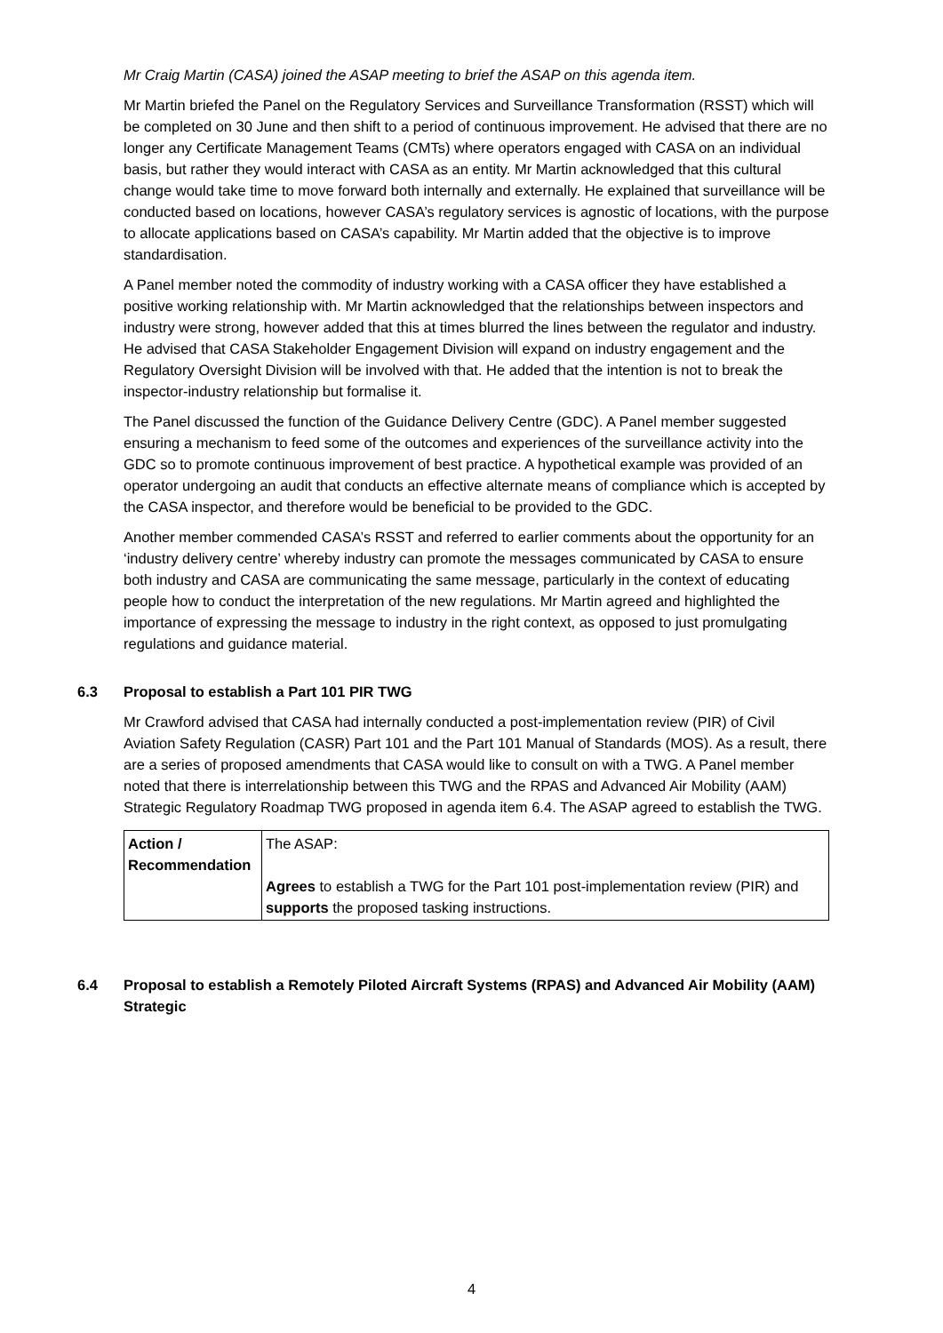Mr Craig Martin (CASA) joined the ASAP meeting to brief the ASAP on this agenda item.
Mr Martin briefed the Panel on the Regulatory Services and Surveillance Transformation (RSST) which will be completed on 30 June and then shift to a period of continuous improvement. He advised that there are no longer any Certificate Management Teams (CMTs) where operators engaged with CASA on an individual basis, but rather they would interact with CASA as an entity. Mr Martin acknowledged that this cultural change would take time to move forward both internally and externally. He explained that surveillance will be conducted based on locations, however CASA’s regulatory services is agnostic of locations, with the purpose to allocate applications based on CASA’s capability. Mr Martin added that the objective is to improve standardisation.
A Panel member noted the commodity of industry working with a CASA officer they have established a positive working relationship with. Mr Martin acknowledged that the relationships between inspectors and industry were strong, however added that this at times blurred the lines between the regulator and industry. He advised that CASA Stakeholder Engagement Division will expand on industry engagement and the Regulatory Oversight Division will be involved with that. He added that the intention is not to break the inspector-industry relationship but formalise it.
The Panel discussed the function of the Guidance Delivery Centre (GDC). A Panel member suggested ensuring a mechanism to feed some of the outcomes and experiences of the surveillance activity into the GDC so to promote continuous improvement of best practice. A hypothetical example was provided of an operator undergoing an audit that conducts an effective alternate means of compliance which is accepted by the CASA inspector, and therefore would be beneficial to be provided to the GDC.
Another member commended CASA’s RSST and referred to earlier comments about the opportunity for an ‘industry delivery centre’ whereby industry can promote the messages communicated by CASA to ensure both industry and CASA are communicating the same message, particularly in the context of educating people how to conduct the interpretation of the new regulations. Mr Martin agreed and highlighted the importance of expressing the message to industry in the right context, as opposed to just promulgating regulations and guidance material.
6.3 Proposal to establish a Part 101 PIR TWG
Mr Crawford advised that CASA had internally conducted a post-implementation review (PIR) of Civil Aviation Safety Regulation (CASR) Part 101 and the Part 101 Manual of Standards (MOS). As a result, there are a series of proposed amendments that CASA would like to consult on with a TWG. A Panel member noted that there is interrelationship between this TWG and the RPAS and Advanced Air Mobility (AAM) Strategic Regulatory Roadmap TWG proposed in agenda item 6.4. The ASAP agreed to establish the TWG.
| Action / Recommendation | The ASAP: Agrees to establish a TWG for the Part 101 post-implementation review (PIR) and supports the proposed tasking instructions. |
6.4 Proposal to establish a Remotely Piloted Aircraft Systems (RPAS) and Advanced Air Mobility (AAM) Strategic
4